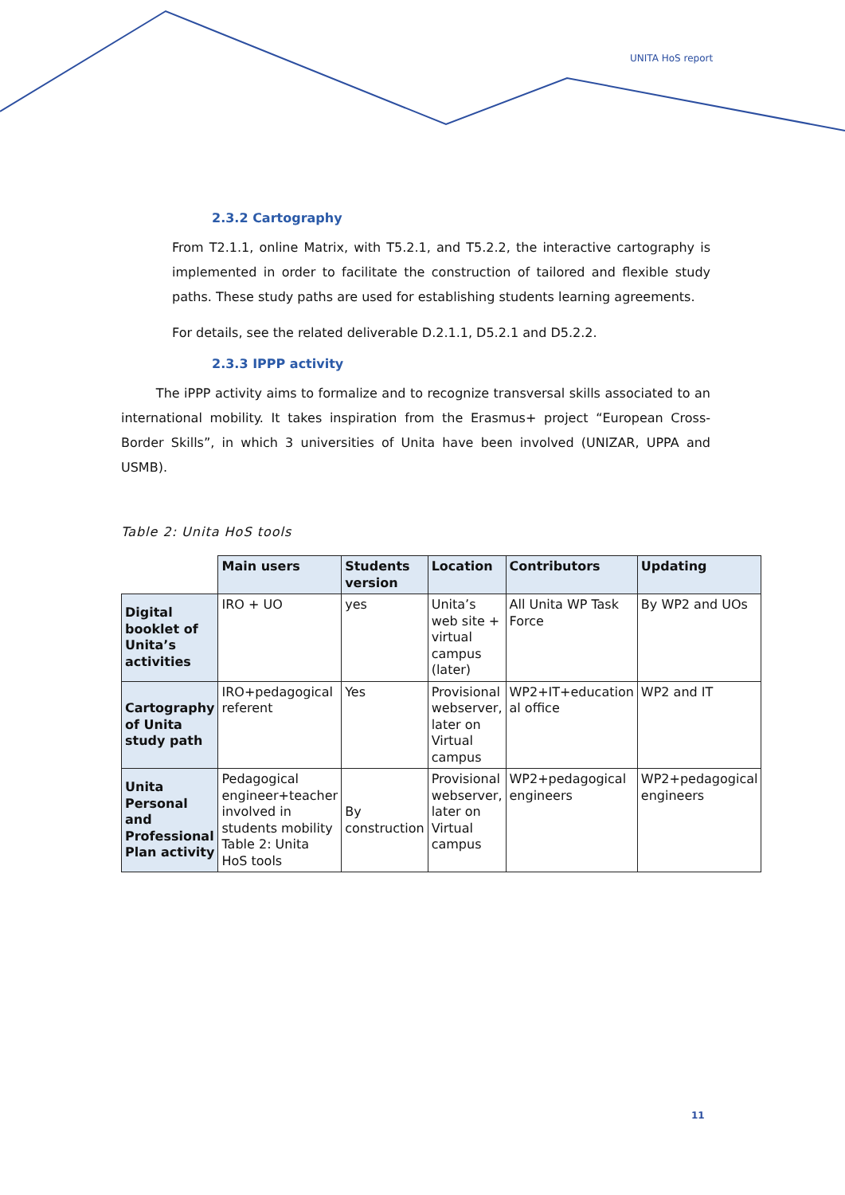UNITA HoS report
2.3.2 Cartography
From T2.1.1, online Matrix, with T5.2.1, and T5.2.2, the interactive cartography is implemented in order to facilitate the construction of tailored and flexible study paths. These study paths are used for establishing students learning agreements.
For details, see the related deliverable D.2.1.1, D5.2.1 and D5.2.2.
2.3.3 IPPP activity
The iPPP activity aims to formalize and to recognize transversal skills associated to an international mobility. It takes inspiration from the Erasmus+ project “European Cross-Border Skills”, in which 3 universities of Unita have been involved (UNIZAR, UPPA and USMB).
Table 2: Unita HoS tools
| | Main users | Students version | Location | Contributors | Updating |
| Digital booklet of Unita’s activities | IRO + UO | yes | Unita’s web site + virtual campus (later) | All Unita WP Task Force | By WP2 and UOs |
| Cartography of Unita study path | IRO+pedagogical referent | Yes | Provisional webserver, later on Virtual campus | WP2+IT+education al office | WP2 and IT |
| Unita Personal and Professional Plan activity | Pedagogical engineer+teacher involved in students mobility Table 2: Unita HoS tools | By construction | Provisional webserver, later on Virtual campus | WP2+pedagogical engineers | WP2+pedagogical engineers |
11